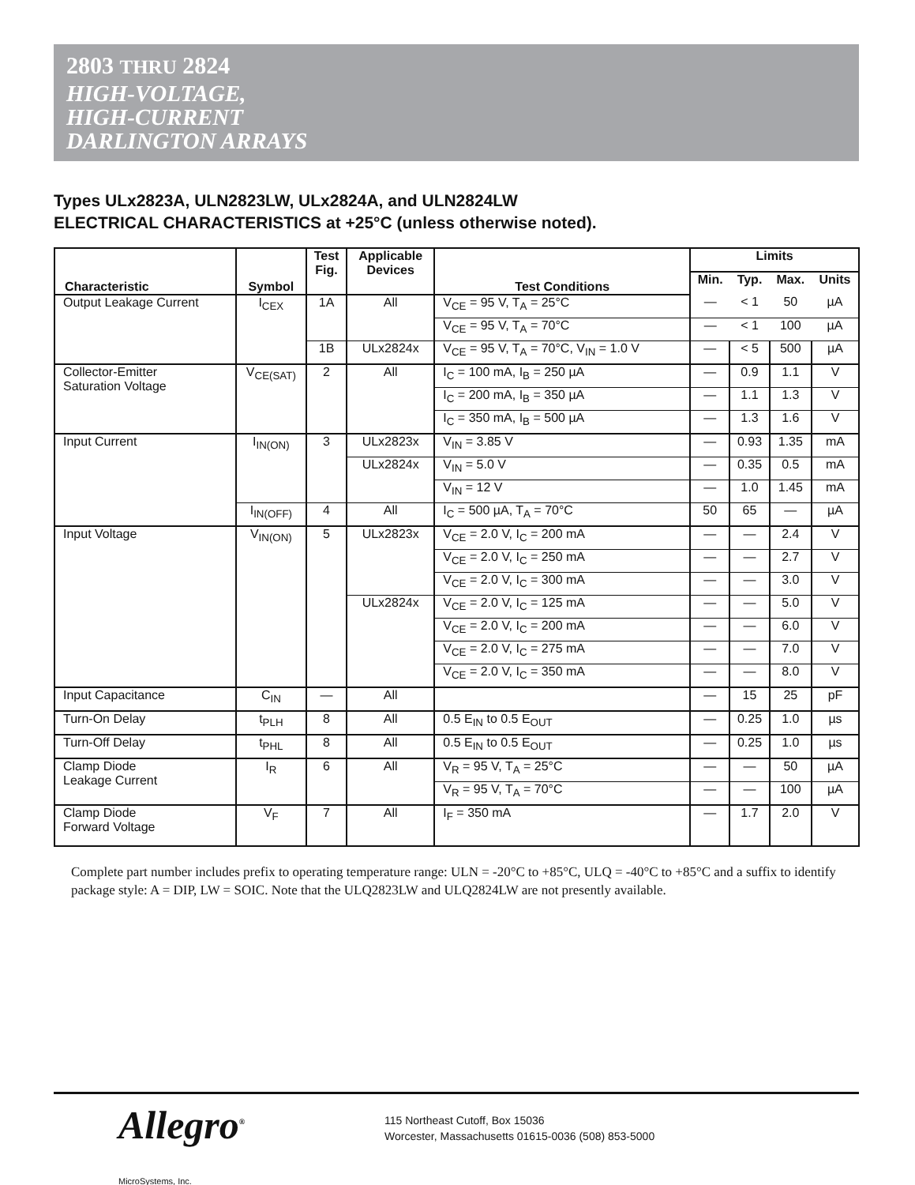2803 THRU 2824
HIGH-VOLTAGE,
HIGH-CURRENT
DARLINGTON ARRAYS
Types ULx2823A, ULN2823LW, ULx2824A, and ULN2824LW
ELECTRICAL CHARACTERISTICS at +25°C (unless otherwise noted).
| Characteristic | Symbol | Test Fig. | Applicable Devices | Test Conditions | Limits | | | |
| --- | --- | --- | --- | --- | --- | --- | --- | --- |
| | | | | | Min. | Typ. | Max. | Units |
| Output Leakage Current | I<sub>CEX</sub> | 1A | All | V<sub>CE</sub> = 95 V, T<sub>A</sub> = 25°C | — | < 1 | 50 | µA |
| | | | | V<sub>CE</sub> = 95 V, T<sub>A</sub> = 70°C | — | < 1 | 100 | µA |
| | | 1B | ULx2824x | V<sub>CE</sub> = 95 V, T<sub>A</sub> = 70°C, V<sub>IN</sub> = 1.0 V | — | < 5 | 500 | µA |
| Collector-Emitter Saturation Voltage | V<sub>CE(SAT)</sub> | 2 | All | I<sub>C</sub> = 100 mA, I<sub>B</sub> = 250 µA | — | 0.9 | 1.1 | V |
| | | | | I<sub>C</sub> = 200 mA, I<sub>B</sub> = 350 µA | — | 1.1 | 1.3 | V |
| | | | | I<sub>C</sub> = 350 mA, I<sub>B</sub> = 500 µA | — | 1.3 | 1.6 | V |
| Input Current | I<sub>IN(ON)</sub> | 3 | ULx2823x | V<sub>IN</sub> = 3.85 V | — | 0.93 | 1.35 | mA |
| | | | ULx2824x | V<sub>IN</sub> = 5.0 V | — | 0.35 | 0.5 | mA |
| | | | | V<sub>IN</sub> = 12 V | — | 1.0 | 1.45 | mA |
| | I<sub>IN(OFF)</sub> | 4 | All | I<sub>C</sub> = 500 µA, T<sub>A</sub> = 70°C | 50 | 65 | — | µA |
| Input Voltage | V<sub>IN(ON)</sub> | 5 | ULx2823x | V<sub>CE</sub> = 2.0 V, I<sub>C</sub> = 200 mA | — | — | 2.4 | V |
| | | | | V<sub>CE</sub> = 2.0 V, I<sub>C</sub> = 250 mA | — | — | 2.7 | V |
| | | | | V<sub>CE</sub> = 2.0 V, I<sub>C</sub> = 300 mA | — | — | 3.0 | V |
| | | | ULx2824x | V<sub>CE</sub> = 2.0 V, I<sub>C</sub> = 125 mA | — | — | 5.0 | V |
| | | | | V<sub>CE</sub> = 2.0 V, I<sub>C</sub> = 200 mA | — | — | 6.0 | V |
| | | | | V<sub>CE</sub> = 2.0 V, I<sub>C</sub> = 275 mA | — | — | 7.0 | V |
| | | | | V<sub>CE</sub> = 2.0 V, I<sub>C</sub> = 350 mA | — | — | 8.0 | V |
| Input Capacitance | C<sub>IN</sub> | — | All | | — | 15 | 25 | pF |
| Turn-On Delay | t<sub>PLH</sub> | 8 | All | 0.5 E<sub>IN</sub> to 0.5 E<sub>OUT</sub> | — | 0.25 | 1.0 | µs |
| Turn-Off Delay | t<sub>PHL</sub> | 8 | All | 0.5 E<sub>IN</sub> to 0.5 E<sub>OUT</sub> | — | 0.25 | 1.0 | µs |
| Clamp Diode Leakage Current | I<sub>R</sub> | 6 | All | V<sub>R</sub> = 95 V, T<sub>A</sub> = 25°C | — | — | 50 | µA |
| | | | | V<sub>R</sub> = 95 V, T<sub>A</sub> = 70°C | — | — | 100 | µA |
| Clamp Diode Forward Voltage | V<sub>F</sub> | 7 | All | I<sub>F</sub> = 350 mA | — | 1.7 | 2.0 | V |
Complete part number includes prefix to operating temperature range: ULN = -20°C to +85°C, ULQ = -40°C to +85°C and a suffix to identify package style: A = DIP, LW = SOIC. Note that the ULQ2823LW and ULQ2824LW are not presently available.
Allegro<sup>®</sup>
MicroSystems, Inc.
115 Northeast Cutoff, Box 15036
Worcester, Massachusetts 01615-0036 (508) 853-5000